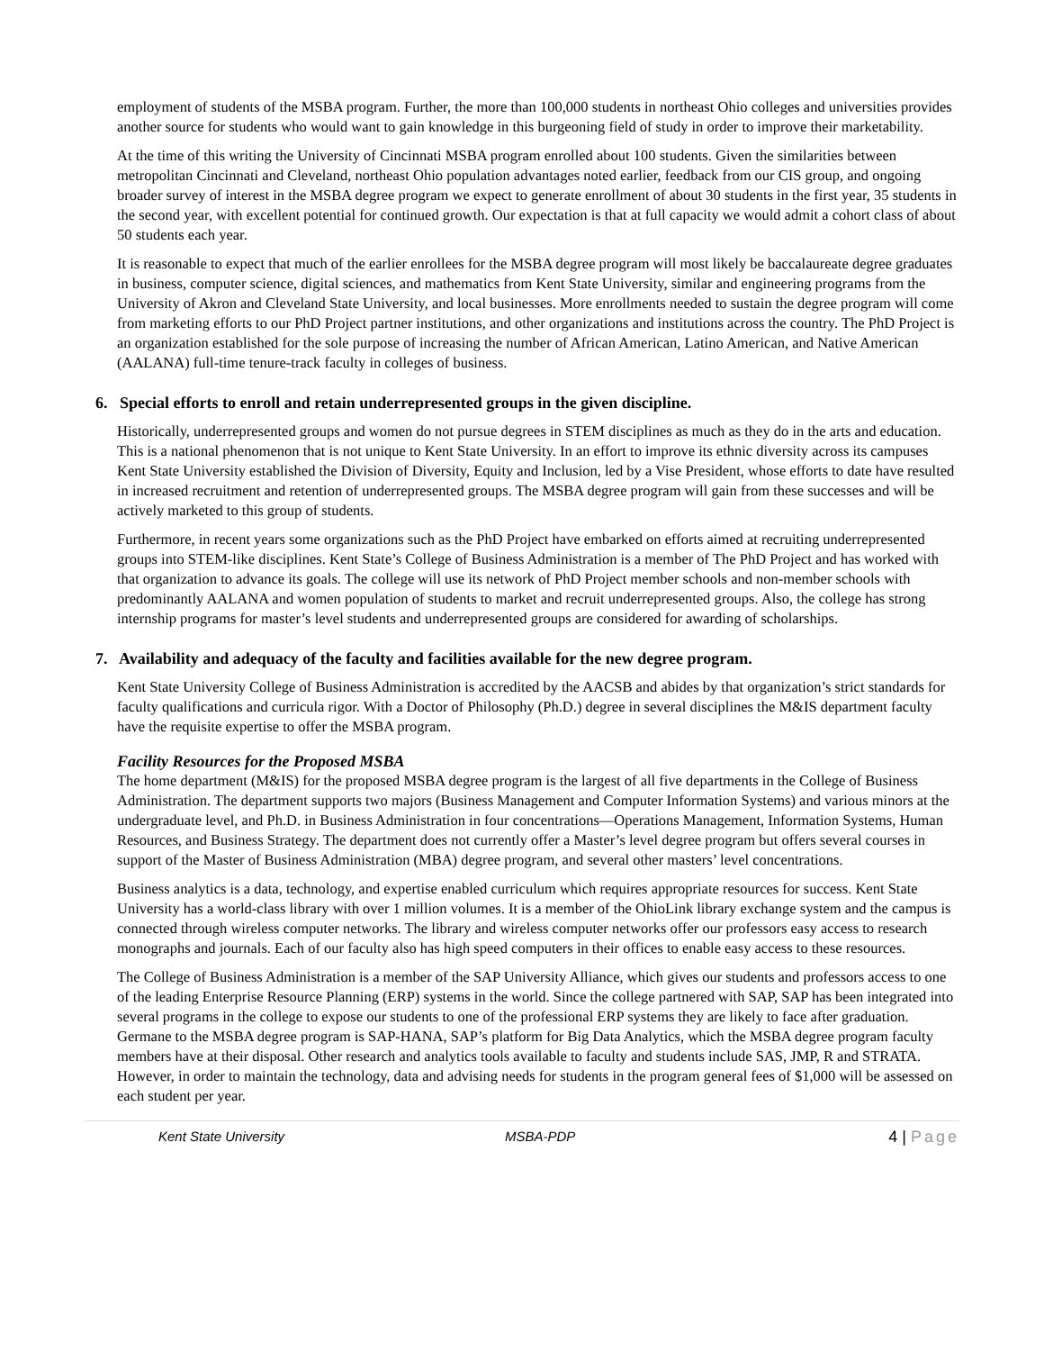employment of students of the MSBA program. Further, the more than 100,000 students in northeast Ohio colleges and universities provides another source for students who would want to gain knowledge in this burgeoning field of study in order to improve their marketability.
At the time of this writing the University of Cincinnati MSBA program enrolled about 100 students. Given the similarities between metropolitan Cincinnati and Cleveland, northeast Ohio population advantages noted earlier, feedback from our CIS group, and ongoing broader survey of interest in the MSBA degree program we expect to generate enrollment of about 30 students in the first year, 35 students in the second year, with excellent potential for continued growth. Our expectation is that at full capacity we would admit a cohort class of about 50 students each year.
It is reasonable to expect that much of the earlier enrollees for the MSBA degree program will most likely be baccalaureate degree graduates in business, computer science, digital sciences, and mathematics from Kent State University, similar and engineering programs from the University of Akron and Cleveland State University, and local businesses. More enrollments needed to sustain the degree program will come from marketing efforts to our PhD Project partner institutions, and other organizations and institutions across the country. The PhD Project is an organization established for the sole purpose of increasing the number of African American, Latino American, and Native American (AALANA) full-time tenure-track faculty in colleges of business.
6. Special efforts to enroll and retain underrepresented groups in the given discipline.
Historically, underrepresented groups and women do not pursue degrees in STEM disciplines as much as they do in the arts and education. This is a national phenomenon that is not unique to Kent State University. In an effort to improve its ethnic diversity across its campuses Kent State University established the Division of Diversity, Equity and Inclusion, led by a Vise President, whose efforts to date have resulted in increased recruitment and retention of underrepresented groups. The MSBA degree program will gain from these successes and will be actively marketed to this group of students.
Furthermore, in recent years some organizations such as the PhD Project have embarked on efforts aimed at recruiting underrepresented groups into STEM-like disciplines. Kent State’s College of Business Administration is a member of The PhD Project and has worked with that organization to advance its goals. The college will use its network of PhD Project member schools and non-member schools with predominantly AALANA and women population of students to market and recruit underrepresented groups. Also, the college has strong internship programs for master’s level students and underrepresented groups are considered for awarding of scholarships.
7. Availability and adequacy of the faculty and facilities available for the new degree program.
Kent State University College of Business Administration is accredited by the AACSB and abides by that organization’s strict standards for faculty qualifications and curricula rigor. With a Doctor of Philosophy (Ph.D.) degree in several disciplines the M&IS department faculty have the requisite expertise to offer the MSBA program.
Facility Resources for the Proposed MSBA
The home department (M&IS) for the proposed MSBA degree program is the largest of all five departments in the College of Business Administration. The department supports two majors (Business Management and Computer Information Systems) and various minors at the undergraduate level, and Ph.D. in Business Administration in four concentrations—Operations Management, Information Systems, Human Resources, and Business Strategy. The department does not currently offer a Master’s level degree program but offers several courses in support of the Master of Business Administration (MBA) degree program, and several other masters’ level concentrations.
Business analytics is a data, technology, and expertise enabled curriculum which requires appropriate resources for success. Kent State University has a world-class library with over 1 million volumes. It is a member of the OhioLink library exchange system and the campus is connected through wireless computer networks. The library and wireless computer networks offer our professors easy access to research monographs and journals. Each of our faculty also has high speed computers in their offices to enable easy access to these resources.
The College of Business Administration is a member of the SAP University Alliance, which gives our students and professors access to one of the leading Enterprise Resource Planning (ERP) systems in the world. Since the college partnered with SAP, SAP has been integrated into several programs in the college to expose our students to one of the professional ERP systems they are likely to face after graduation. Germane to the MSBA degree program is SAP-HANA, SAP’s platform for Big Data Analytics, which the MSBA degree program faculty members have at their disposal. Other research and analytics tools available to faculty and students include SAS, JMP, R and STRATA. However, in order to maintain the technology, data and advising needs for students in the program general fees of $1,000 will be assessed on each student per year.
Kent State University MSBA-PDP 4 | Page